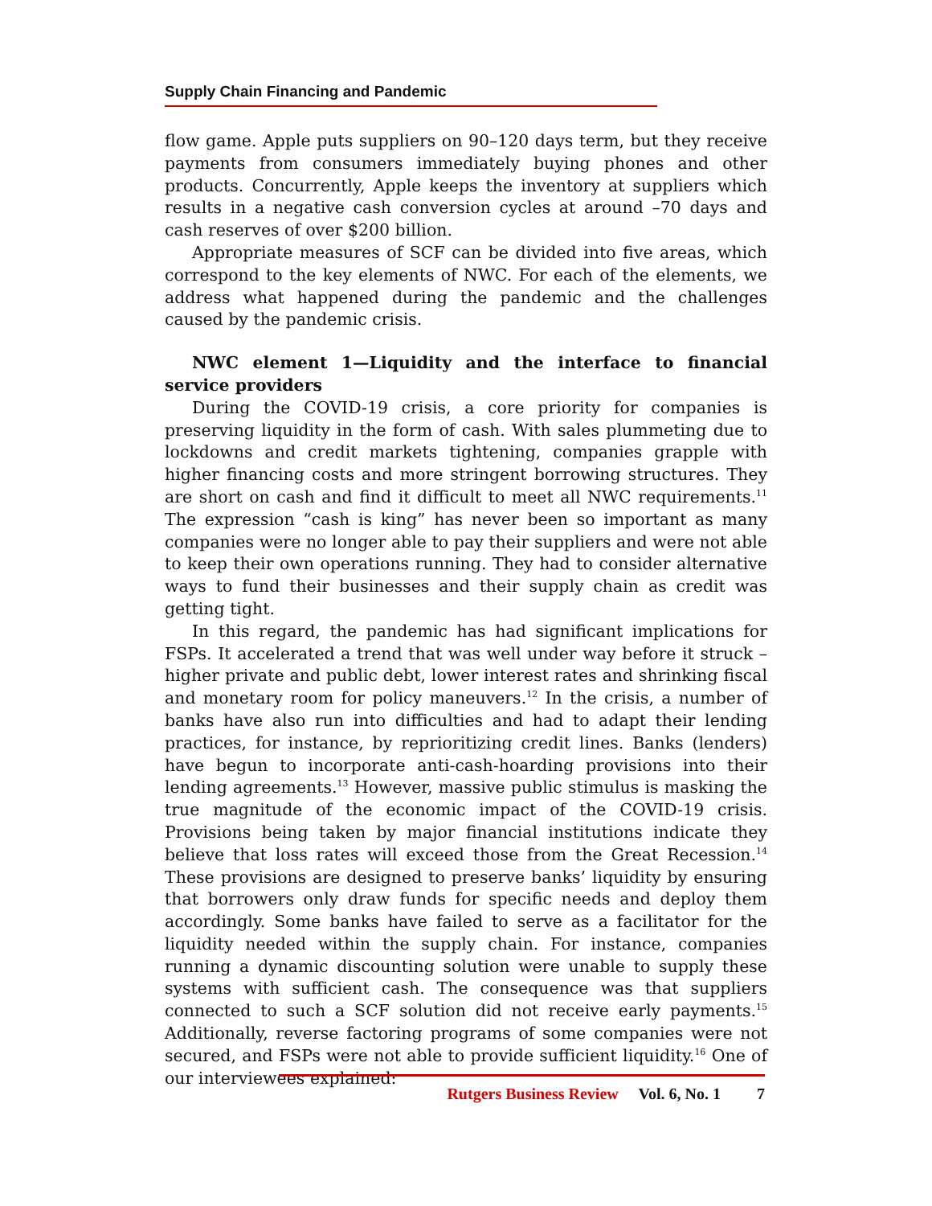Supply Chain Financing and Pandemic
flow game. Apple puts suppliers on 90–120 days term, but they receive payments from consumers immediately buying phones and other products. Concurrently, Apple keeps the inventory at suppliers which results in a negative cash conversion cycles at around –70 days and cash reserves of over $200 billion.
Appropriate measures of SCF can be divided into five areas, which correspond to the key elements of NWC. For each of the elements, we address what happened during the pandemic and the challenges caused by the pandemic crisis.
NWC element 1—Liquidity and the interface to financial service providers
During the COVID-19 crisis, a core priority for companies is preserving liquidity in the form of cash. With sales plummeting due to lockdowns and credit markets tightening, companies grapple with higher financing costs and more stringent borrowing structures. They are short on cash and find it difficult to meet all NWC requirements.<sup>11</sup> The expression “cash is king” has never been so important as many companies were no longer able to pay their suppliers and were not able to keep their own operations running. They had to consider alternative ways to fund their businesses and their supply chain as credit was getting tight.
In this regard, the pandemic has had significant implications for FSPs. It accelerated a trend that was well under way before it struck – higher private and public debt, lower interest rates and shrinking fiscal and monetary room for policy maneuvers.<sup>12</sup> In the crisis, a number of banks have also run into difficulties and had to adapt their lending practices, for instance, by reprioritizing credit lines. Banks (lenders) have begun to incorporate anti-cash-hoarding provisions into their lending agreements.<sup>13</sup> However, massive public stimulus is masking the true magnitude of the economic impact of the COVID-19 crisis. Provisions being taken by major financial institutions indicate they believe that loss rates will exceed those from the Great Recession.<sup>14</sup> These provisions are designed to preserve banks’ liquidity by ensuring that borrowers only draw funds for specific needs and deploy them accordingly. Some banks have failed to serve as a facilitator for the liquidity needed within the supply chain. For instance, companies running a dynamic discounting solution were unable to supply these systems with sufficient cash. The consequence was that suppliers connected to such a SCF solution did not receive early payments.<sup>15</sup> Additionally, reverse factoring programs of some companies were not secured, and FSPs were not able to provide sufficient liquidity.<sup>16</sup> One of our interviewees explained:
Rutgers Business Review Vol. 6, No. 1 7